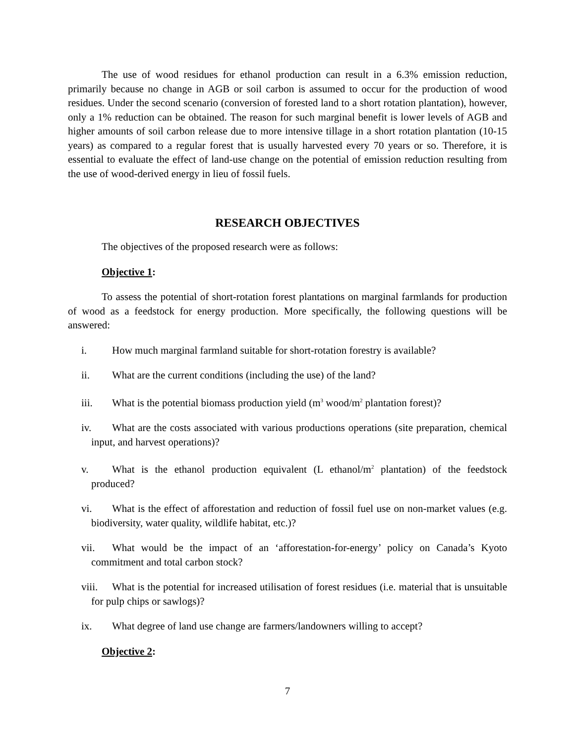The use of wood residues for ethanol production can result in a 6.3% emission reduction, primarily because no change in AGB or soil carbon is assumed to occur for the production of wood residues. Under the second scenario (conversion of forested land to a short rotation plantation), however, only a 1% reduction can be obtained. The reason for such marginal benefit is lower levels of AGB and higher amounts of soil carbon release due to more intensive tillage in a short rotation plantation (10-15 years) as compared to a regular forest that is usually harvested every 70 years or so. Therefore, it is essential to evaluate the effect of land-use change on the potential of emission reduction resulting from the use of wood-derived energy in lieu of fossil fuels.
RESEARCH OBJECTIVES
The objectives of the proposed research were as follows:
Objective 1:
To assess the potential of short-rotation forest plantations on marginal farmlands for production of wood as a feedstock for energy production. More specifically, the following questions will be answered:
i. How much marginal farmland suitable for short-rotation forestry is available?
ii. What are the current conditions (including the use) of the land?
iii. What is the potential biomass production yield (m<sup>3</sup> wood/m<sup>2</sup> plantation forest)?
iv. What are the costs associated with various productions operations (site preparation, chemical input, and harvest operations)?
v. What is the ethanol production equivalent (L ethanol/m<sup>2</sup> plantation) of the feedstock produced?
vi. What is the effect of afforestation and reduction of fossil fuel use on non-market values (e.g. biodiversity, water quality, wildlife habitat, etc.)?
vii. What would be the impact of an ‘afforestation-for-energy’ policy on Canada’s Kyoto commitment and total carbon stock?
viii. What is the potential for increased utilisation of forest residues (i.e. material that is unsuitable for pulp chips or sawlogs)?
ix. What degree of land use change are farmers/landowners willing to accept?
Objective 2:
7